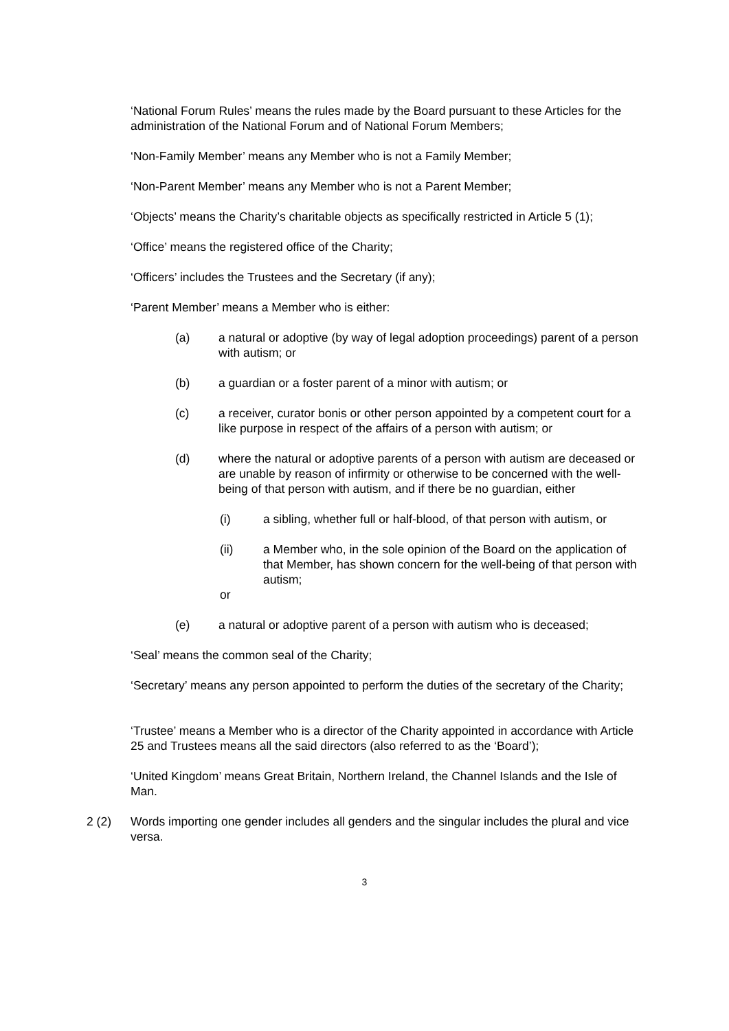‘National Forum Rules’ means the rules made by the Board pursuant to these Articles for the administration of the National Forum and of National Forum Members;
‘Non-Family Member’ means any Member who is not a Family Member;
‘Non-Parent Member’ means any Member who is not a Parent Member;
‘Objects’ means the Charity’s charitable objects as specifically restricted in Article 5 (1);
‘Office’ means the registered office of the Charity;
‘Officers’ includes the Trustees and the Secretary (if any);
‘Parent Member’ means a Member who is either:
(a) a natural or adoptive (by way of legal adoption proceedings) parent of a person with autism; or
(b) a guardian or a foster parent of a minor with autism; or
(c) a receiver, curator bonis or other person appointed by a competent court for a like purpose in respect of the affairs of a person with autism; or
(d) where the natural or adoptive parents of a person with autism are deceased or are unable by reason of infirmity or otherwise to be concerned with the well-being of that person with autism, and if there be no guardian, either
(i) a sibling, whether full or half-blood, of that person with autism, or
(ii) a Member who, in the sole opinion of the Board on the application of that Member, has shown concern for the well-being of that person with autism;
or
(e) a natural or adoptive parent of a person with autism who is deceased;
‘Seal’ means the common seal of the Charity;
‘Secretary’ means any person appointed to perform the duties of the secretary of the Charity;
‘Trustee’ means a Member who is a director of the Charity appointed in accordance with Article 25 and Trustees means all the said directors (also referred to as the ‘Board’);
‘United Kingdom’ means Great Britain, Northern Ireland, the Channel Islands and the Isle of Man.
2 (2) Words importing one gender includes all genders and the singular includes the plural and vice versa.
3